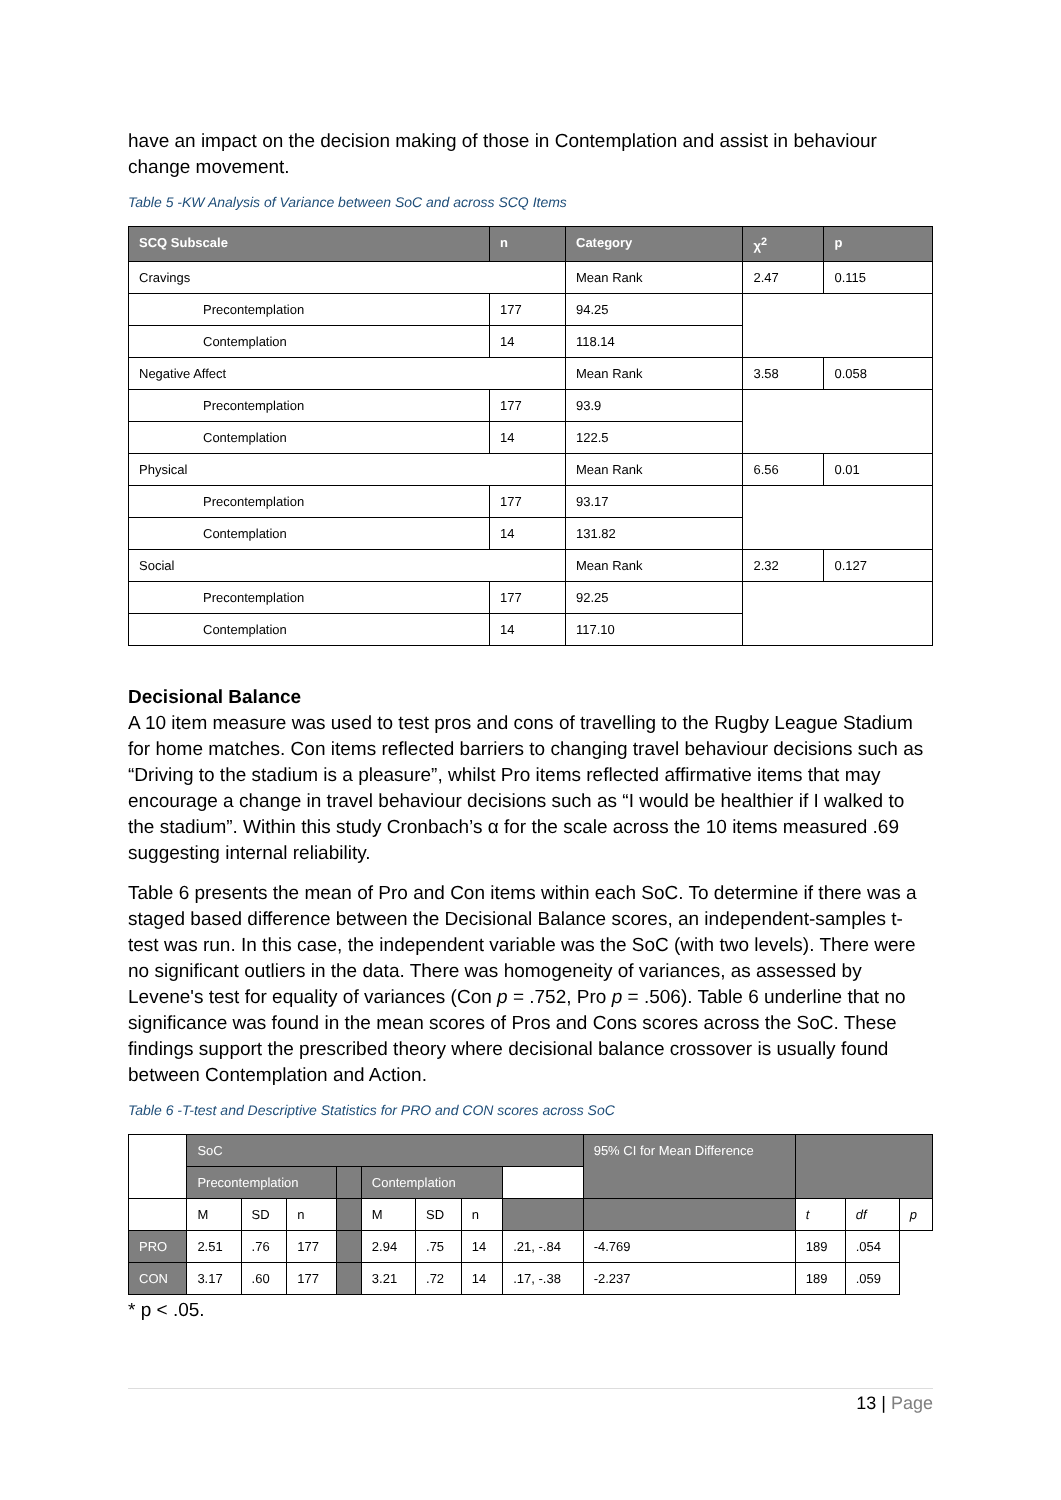have an impact on the decision making of those in Contemplation and assist in behaviour change movement.
Table 5 -KW Analysis of Variance between SoC and across SCQ Items
| SCQ Subscale | n | Category | χ<sup>2</sup> | p |
| --- | --- | --- | --- | --- |
| Cravings | | Mean Rank | 2.47 | 0.115 |
| Precontemplation | 177 | 94.25 | | |
| Contemplation | 14 | 118.14 | | |
| Negative Affect | | Mean Rank | 3.58 | 0.058 |
| Precontemplation | 177 | 93.9 | | |
| Contemplation | 14 | 122.5 | | |
| Physical | | Mean Rank | 6.56 | 0.01 |
| Precontemplation | 177 | 93.17 | | |
| Contemplation | 14 | 131.82 | | |
| Social | | Mean Rank | 2.32 | 0.127 |
| Precontemplation | 177 | 92.25 | | |
| Contemplation | 14 | 117.10 | | |
Decisional Balance
A 10 item measure was used to test pros and cons of travelling to the Rugby League Stadium for home matches. Con items reflected barriers to changing travel behaviour decisions such as “Driving to the stadium is a pleasure”, whilst Pro items reflected affirmative items that may encourage a change in travel behaviour decisions such as “I would be healthier if I walked to the stadium”. Within this study Cronbach’s α for the scale across the 10 items measured .69 suggesting internal reliability.
Table 6 presents the mean of Pro and Con items within each SoC. To determine if there was a staged based difference between the Decisional Balance scores, an independent-samples t-test was run. In this case, the independent variable was the SoC (with two levels). There were no significant outliers in the data. There was homogeneity of variances, as assessed by Levene's test for equality of variances (Con p = .752, Pro p = .506). Table 6 underline that no significance was found in the mean scores of Pros and Cons scores across the SoC. These findings support the prescribed theory where decisional balance crossover is usually found between Contemplation and Action.
Table 6 -T-test and Descriptive Statistics for PRO and CON scores across SoC
| | SoC | | | | | | | | 95% CI for Mean Difference | | | |
| | Precontemplation | | | | Contemplation | | | | | | | |
| | M | SD | n | | M | SD | n | | | t | df | p |
| PRO | 2.51 | .76 | 177 | | 2.94 | .75 | 14 | .21, -.84 | | -4.769 | 189 | .054 |
| CON | 3.17 | .60 | 177 | | 3.21 | .72 | 14 | .17, -.38 | | -2.237 | 189 | .059 |
* p < .05.
13 | Page